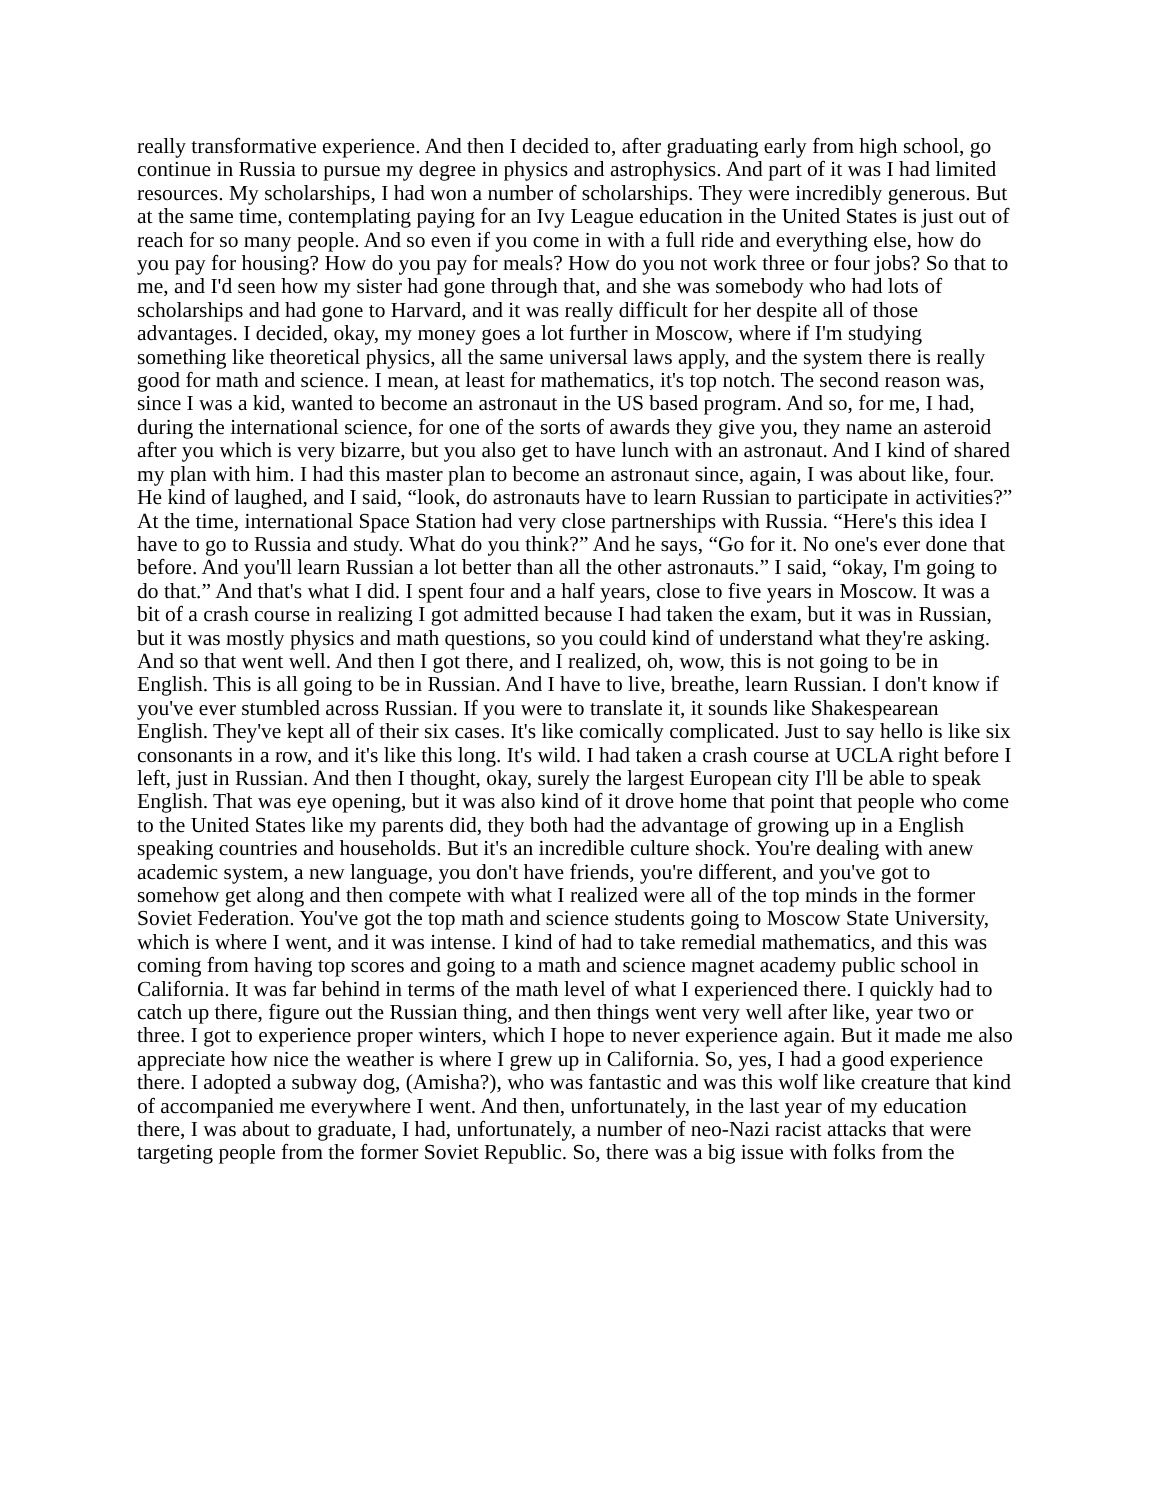really transformative experience. And then I decided to, after graduating early from high school, go continue in Russia to pursue my degree in physics and astrophysics. And part of it was I had limited resources. My scholarships, I had won a number of scholarships. They were incredibly generous. But at the same time, contemplating paying for an Ivy League education in the United States is just out of reach for so many people. And so even if you come in with a full ride and everything else, how do you pay for housing? How do you pay for meals? How do you not work three or four jobs? So that to me, and I'd seen how my sister had gone through that, and she was somebody who had lots of scholarships and had gone to Harvard, and it was really difficult for her despite all of those advantages. I decided, okay, my money goes a lot further in Moscow, where if I'm studying something like theoretical physics, all the same universal laws apply, and the system there is really good for math and science. I mean, at least for mathematics, it's top notch. The second reason was, since I was a kid, wanted to become an astronaut in the US based program. And so, for me, I had, during the international science, for one of the sorts of awards they give you, they name an asteroid after you which is very bizarre, but you also get to have lunch with an astronaut. And I kind of shared my plan with him. I had this master plan to become an astronaut since, again, I was about like, four. He kind of laughed, and I said, “look, do astronauts have to learn Russian to participate in activities?” At the time, international Space Station had very close partnerships with Russia. “Here's this idea I have to go to Russia and study. What do you think?” And he says, “Go for it. No one's ever done that before. And you'll learn Russian a lot better than all the other astronauts.” I said, “okay, I'm going to do that.” And that's what I did. I spent four and a half years, close to five years in Moscow. It was a bit of a crash course in realizing I got admitted because I had taken the exam, but it was in Russian, but it was mostly physics and math questions, so you could kind of understand what they're asking. And so that went well. And then I got there, and I realized, oh, wow, this is not going to be in English. This is all going to be in Russian. And I have to live, breathe, learn Russian. I don't know if you've ever stumbled across Russian. If you were to translate it, it sounds like Shakespearean English. They've kept all of their six cases. It's like comically complicated. Just to say hello is like six consonants in a row, and it's like this long. It's wild. I had taken a crash course at UCLA right before I left, just in Russian. And then I thought, okay, surely the largest European city I'll be able to speak English. That was eye opening, but it was also kind of it drove home that point that people who come to the United States like my parents did, they both had the advantage of growing up in a English speaking countries and households. But it's an incredible culture shock. You're dealing with anew academic system, a new language, you don't have friends, you're different, and you've got to somehow get along and then compete with what I realized were all of the top minds in the former Soviet Federation. You've got the top math and science students going to Moscow State University, which is where I went, and it was intense. I kind of had to take remedial mathematics, and this was coming from having top scores and going to a math and science magnet academy public school in California. It was far behind in terms of the math level of what I experienced there. I quickly had to catch up there, figure out the Russian thing, and then things went very well after like, year two or three. I got to experience proper winters, which I hope to never experience again. But it made me also appreciate how nice the weather is where I grew up in California. So, yes, I had a good experience there. I adopted a subway dog, (Amisha?), who was fantastic and was this wolf like creature that kind of accompanied me everywhere I went. And then, unfortunately, in the last year of my education there, I was about to graduate, I had, unfortunately, a number of neo-Nazi racist attacks that were targeting people from the former Soviet Republic. So, there was a big issue with folks from the